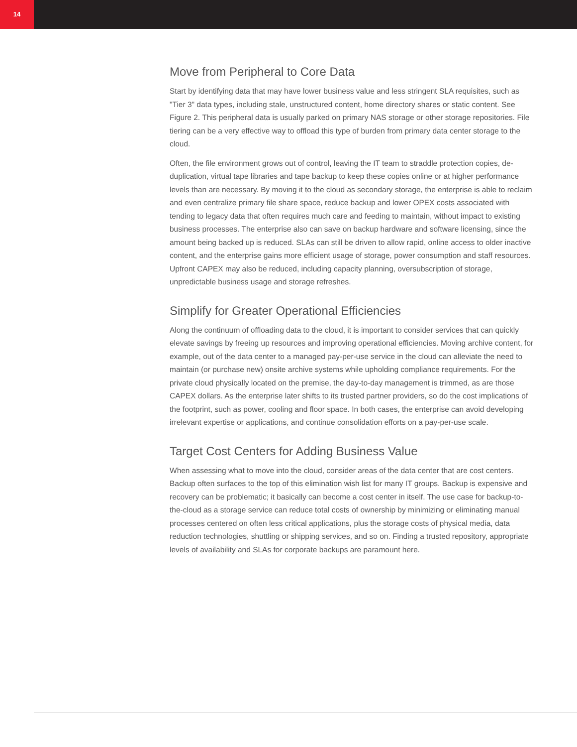14
Move from Peripheral to Core Data
Start by identifying data that may have lower business value and less stringent SLA requisites, such as "Tier 3" data types, including stale, unstructured content, home directory shares or static content. See Figure 2. This peripheral data is usually parked on primary NAS storage or other storage repositories. File tiering can be a very effective way to offload this type of burden from primary data center storage to the cloud.
Often, the file environment grows out of control, leaving the IT team to straddle protection copies, de-duplication, virtual tape libraries and tape backup to keep these copies online or at higher performance levels than are necessary. By moving it to the cloud as secondary storage, the enterprise is able to reclaim and even centralize primary file share space, reduce backup and lower OPEX costs associated with tending to legacy data that often requires much care and feeding to maintain, without impact to existing business processes. The enterprise also can save on backup hardware and software licensing, since the amount being backed up is reduced. SLAs can still be driven to allow rapid, online access to older inactive content, and the enterprise gains more efficient usage of storage, power consumption and staff resources. Upfront CAPEX may also be reduced, including capacity planning, oversubscription of storage, unpredictable business usage and storage refreshes.
Simplify for Greater Operational Efficiencies
Along the continuum of offloading data to the cloud, it is important to consider services that can quickly elevate savings by freeing up resources and improving operational efficiencies. Moving archive content, for example, out of the data center to a managed pay-per-use service in the cloud can alleviate the need to maintain (or purchase new) onsite archive systems while upholding compliance requirements. For the private cloud physically located on the premise, the day-to-day management is trimmed, as are those CAPEX dollars. As the enterprise later shifts to its trusted partner providers, so do the cost implications of the footprint, such as power, cooling and floor space. In both cases, the enterprise can avoid developing irrelevant expertise or applications, and continue consolidation efforts on a pay-per-use scale.
Target Cost Centers for Adding Business Value
When assessing what to move into the cloud, consider areas of the data center that are cost centers. Backup often surfaces to the top of this elimination wish list for many IT groups. Backup is expensive and recovery can be problematic; it basically can become a cost center in itself. The use case for backup-to-the-cloud as a storage service can reduce total costs of ownership by minimizing or eliminating manual processes centered on often less critical applications, plus the storage costs of physical media, data reduction technologies, shuttling or shipping services, and so on. Finding a trusted repository, appropriate levels of availability and SLAs for corporate backups are paramount here.